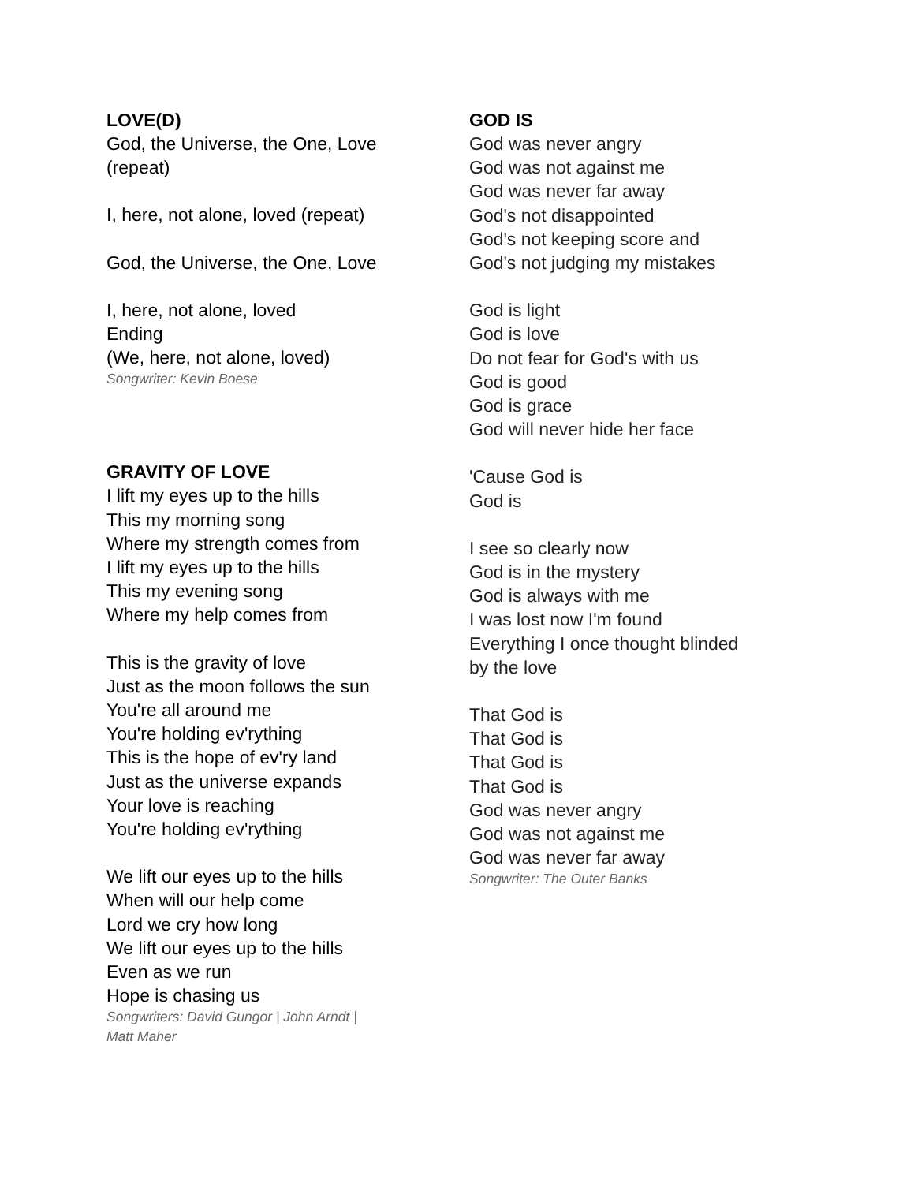LOVE(D)
God, the Universe, the One, Love
(repeat)
I, here, not alone, loved (repeat)
God, the Universe, the One, Love
I, here, not alone, loved
Ending
(We, here, not alone, loved)
Songwriter: Kevin Boese
GRAVITY OF LOVE
I lift my eyes up to the hills
This my morning song
Where my strength comes from
I lift my eyes up to the hills
This my evening song
Where my help comes from
This is the gravity of love
Just as the moon follows the sun
You're all around me
You're holding ev'rything
This is the hope of ev'ry land
Just as the universe expands
Your love is reaching
You're holding ev'rything
We lift our eyes up to the hills
When will our help come
Lord we cry how long
We lift our eyes up to the hills
Even as we run
Hope is chasing us
Songwriters: David Gungor | John Arndt |
Matt Maher
GOD IS
God was never angry
God was not against me
God was never far away
God's not disappointed
God's not keeping score and
God's not judging my mistakes
God is light
God is love
Do not fear for God's with us
God is good
God is grace
God will never hide her face
'Cause God is
God is
I see so clearly now
God is in the mystery
God is always with me
I was lost now I'm found
Everything I once thought blinded
by the love
That God is
That God is
That God is
That God is
God was never angry
God was not against me
God was never far away
Songwriter: The Outer Banks